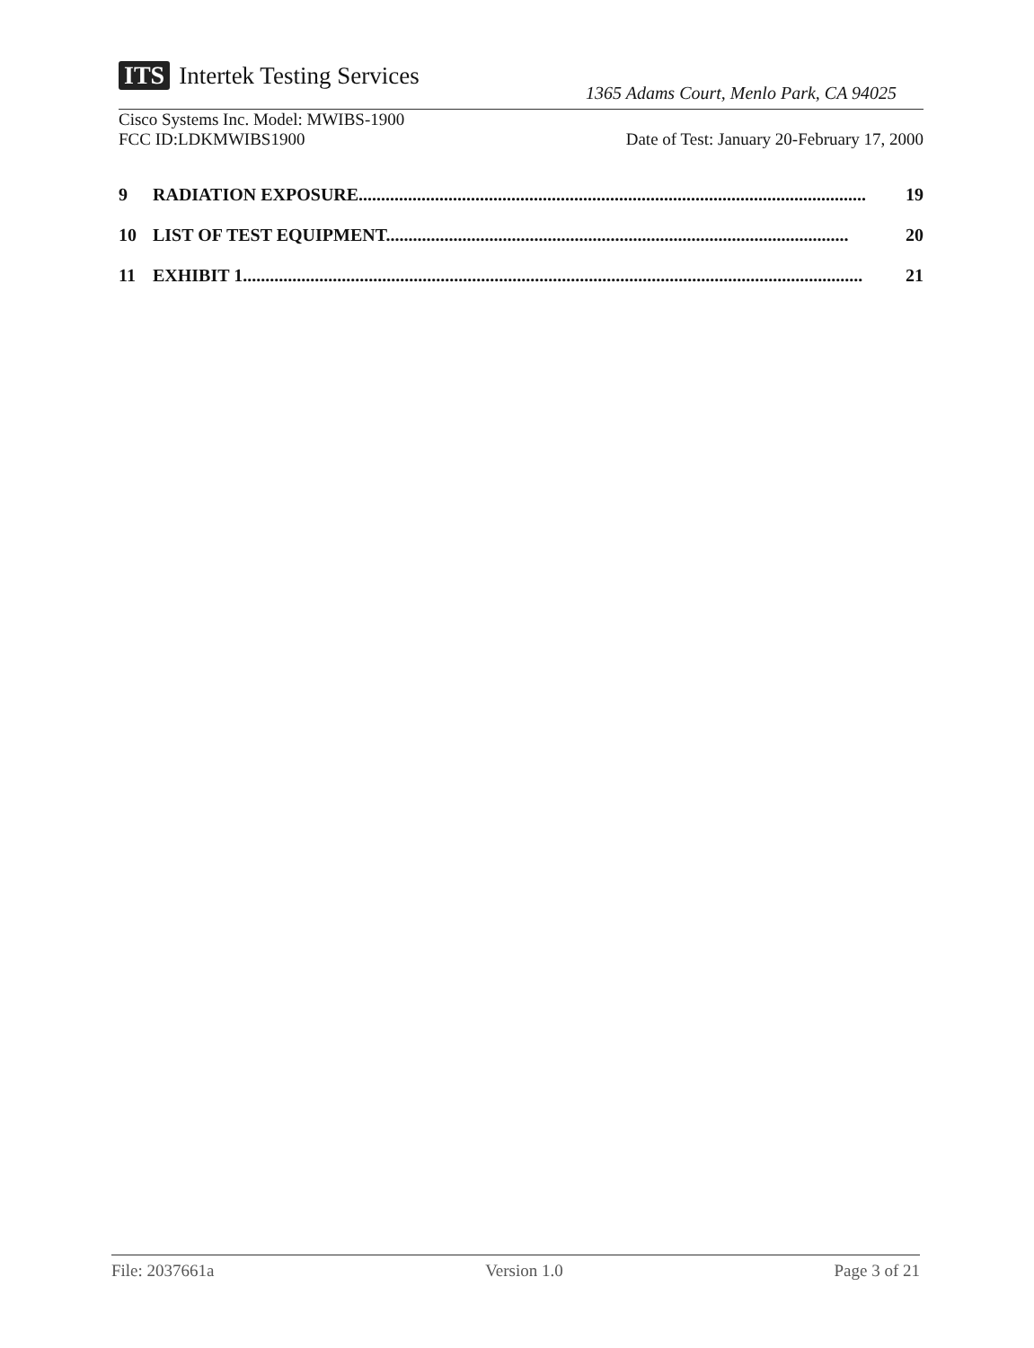ITS Intertek Testing Services
1365 Adams Court, Menlo Park, CA 94025
Cisco Systems Inc. Model: MWIBS-1900
FCC ID:LDKMWIBS1900 Date of Test: January 20-February 17, 2000
9 RADIATION EXPOSURE................................................................................................................. 19
10 LIST OF TEST EQUIPMENT....................................................................................................... 20
11 EXHIBIT 1.......................................................................................................................................... 21
File: 2037661a Version 1.0 Page 3 of 21